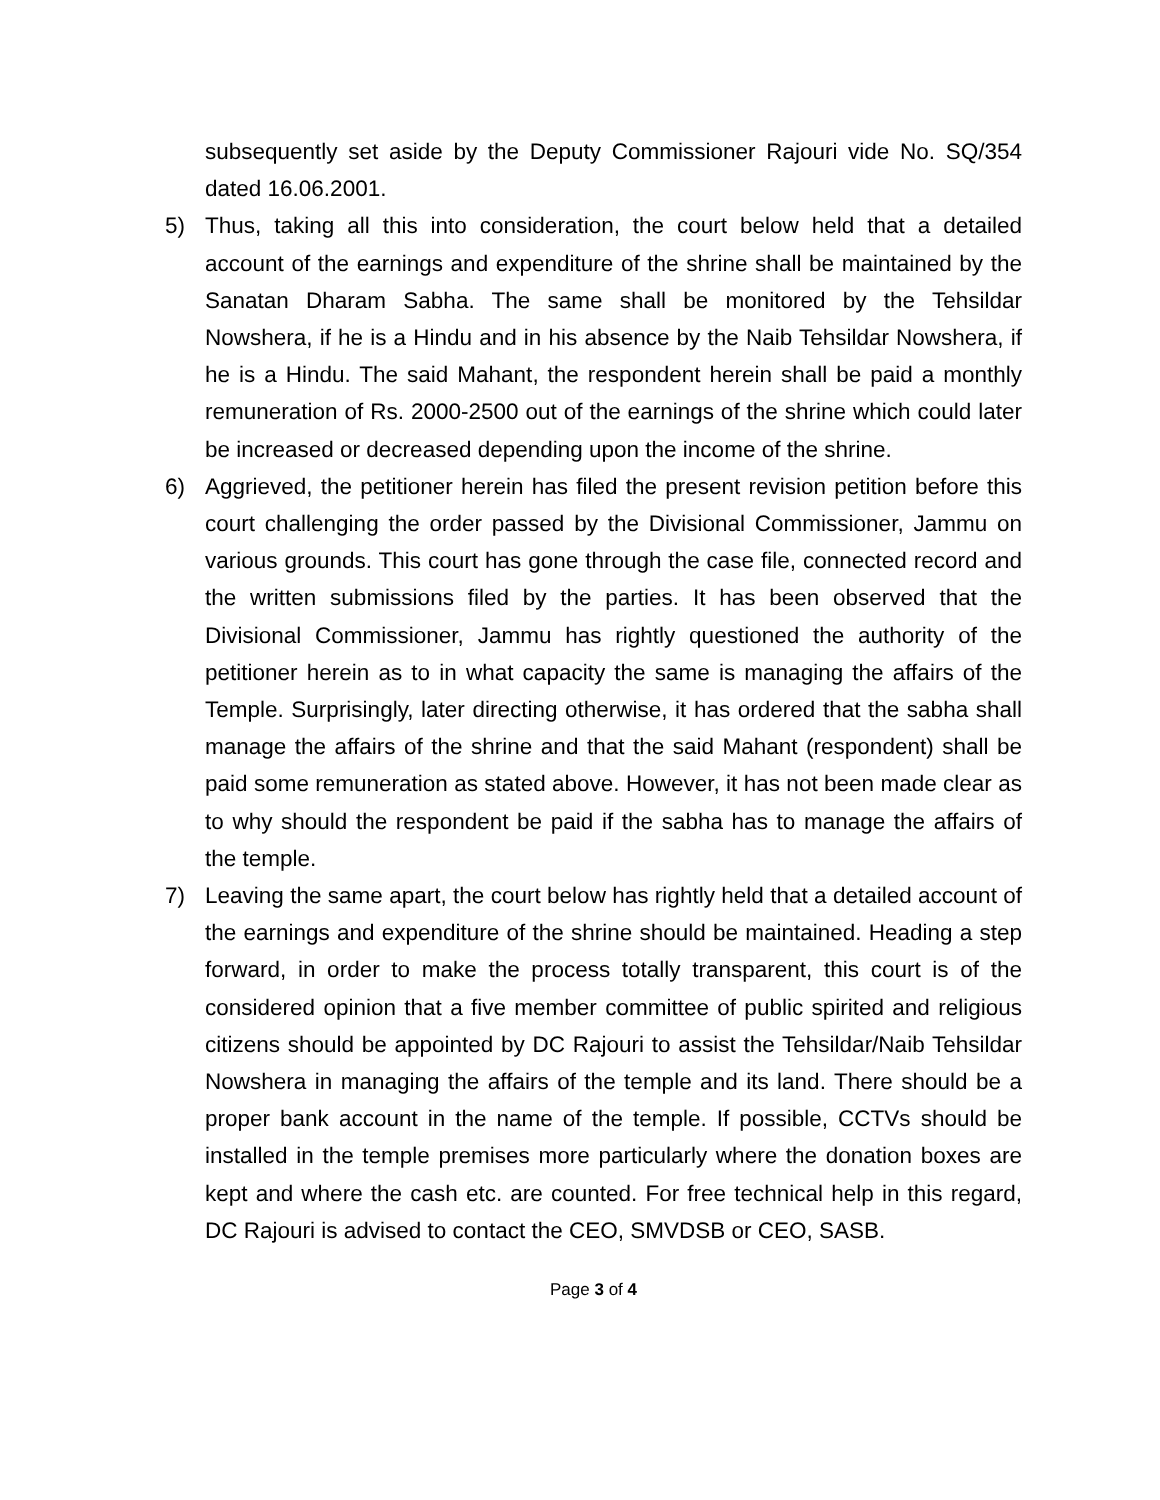subsequently set aside by the Deputy Commissioner Rajouri vide No. SQ/354 dated 16.06.2001.
5) Thus, taking all this into consideration, the court below held that a detailed account of the earnings and expenditure of the shrine shall be maintained by the Sanatan Dharam Sabha. The same shall be monitored by the Tehsildar Nowshera, if he is a Hindu and in his absence by the Naib Tehsildar Nowshera, if he is a Hindu. The said Mahant, the respondent herein shall be paid a monthly remuneration of Rs. 2000-2500 out of the earnings of the shrine which could later be increased or decreased depending upon the income of the shrine.
6) Aggrieved, the petitioner herein has filed the present revision petition before this court challenging the order passed by the Divisional Commissioner, Jammu on various grounds. This court has gone through the case file, connected record and the written submissions filed by the parties. It has been observed that the Divisional Commissioner, Jammu has rightly questioned the authority of the petitioner herein as to in what capacity the same is managing the affairs of the Temple. Surprisingly, later directing otherwise, it has ordered that the sabha shall manage the affairs of the shrine and that the said Mahant (respondent) shall be paid some remuneration as stated above. However, it has not been made clear as to why should the respondent be paid if the sabha has to manage the affairs of the temple.
7) Leaving the same apart, the court below has rightly held that a detailed account of the earnings and expenditure of the shrine should be maintained. Heading a step forward, in order to make the process totally transparent, this court is of the considered opinion that a five member committee of public spirited and religious citizens should be appointed by DC Rajouri to assist the Tehsildar/Naib Tehsildar Nowshera in managing the affairs of the temple and its land. There should be a proper bank account in the name of the temple. If possible, CCTVs should be installed in the temple premises more particularly where the donation boxes are kept and where the cash etc. are counted. For free technical help in this regard, DC Rajouri is advised to contact the CEO, SMVDSB or CEO, SASB.
Page 3 of 4